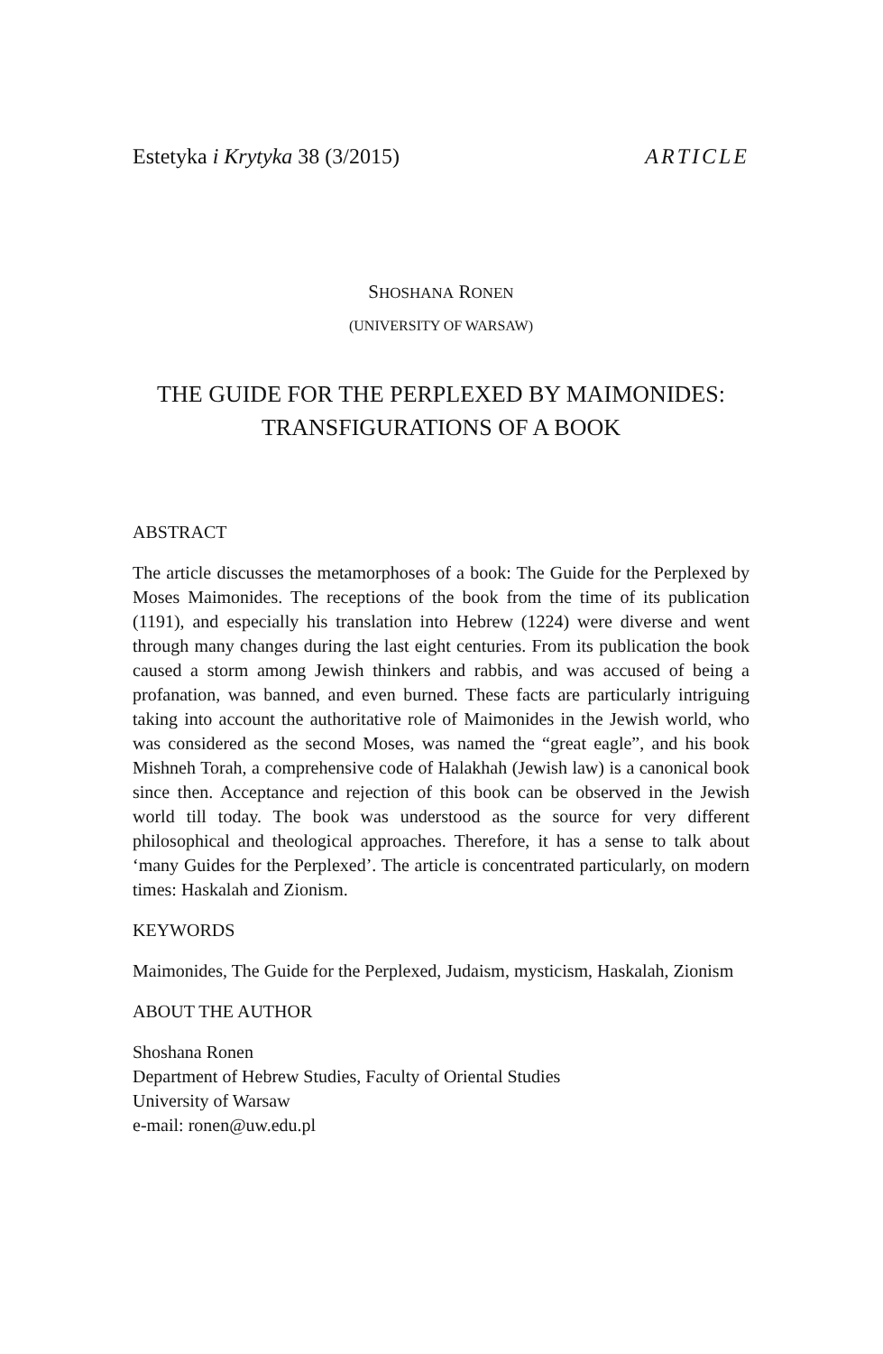Estetyka i Krytyka 38 (3/2015) ARTICLE
SHOSHANA RONEN
(UNIVERSITY OF WARSAW)
THE GUIDE FOR THE PERPLEXED BY MAIMONIDES:
TRANSFIGURATIONS OF A BOOK
ABSTRACT
The article discusses the metamorphoses of a book: The Guide for the Perplexed by Moses Maimonides. The receptions of the book from the time of its publication (1191), and especially his translation into Hebrew (1224) were diverse and went through many changes during the last eight centuries. From its publication the book caused a storm among Jewish thinkers and rabbis, and was accused of being a profanation, was banned, and even burned. These facts are particularly intriguing taking into account the authoritative role of Maimonides in the Jewish world, who was considered as the second Moses, was named the “great eagle”, and his book Mishneh Torah, a comprehensive code of Halakhah (Jewish law) is a canonical book since then. Acceptance and rejection of this book can be observed in the Jewish world till today. The book was understood as the source for very different philosophical and theological approaches. Therefore, it has a sense to talk about ‘many Guides for the Perplexed’. The article is concentrated particularly, on modern times: Haskalah and Zionism.
KEYWORDS
Maimonides, The Guide for the Perplexed, Judaism, mysticism, Haskalah, Zionism
ABOUT THE AUTHOR
Shoshana Ronen
Department of Hebrew Studies, Faculty of Oriental Studies
University of Warsaw
e-mail: ronen@uw.edu.pl